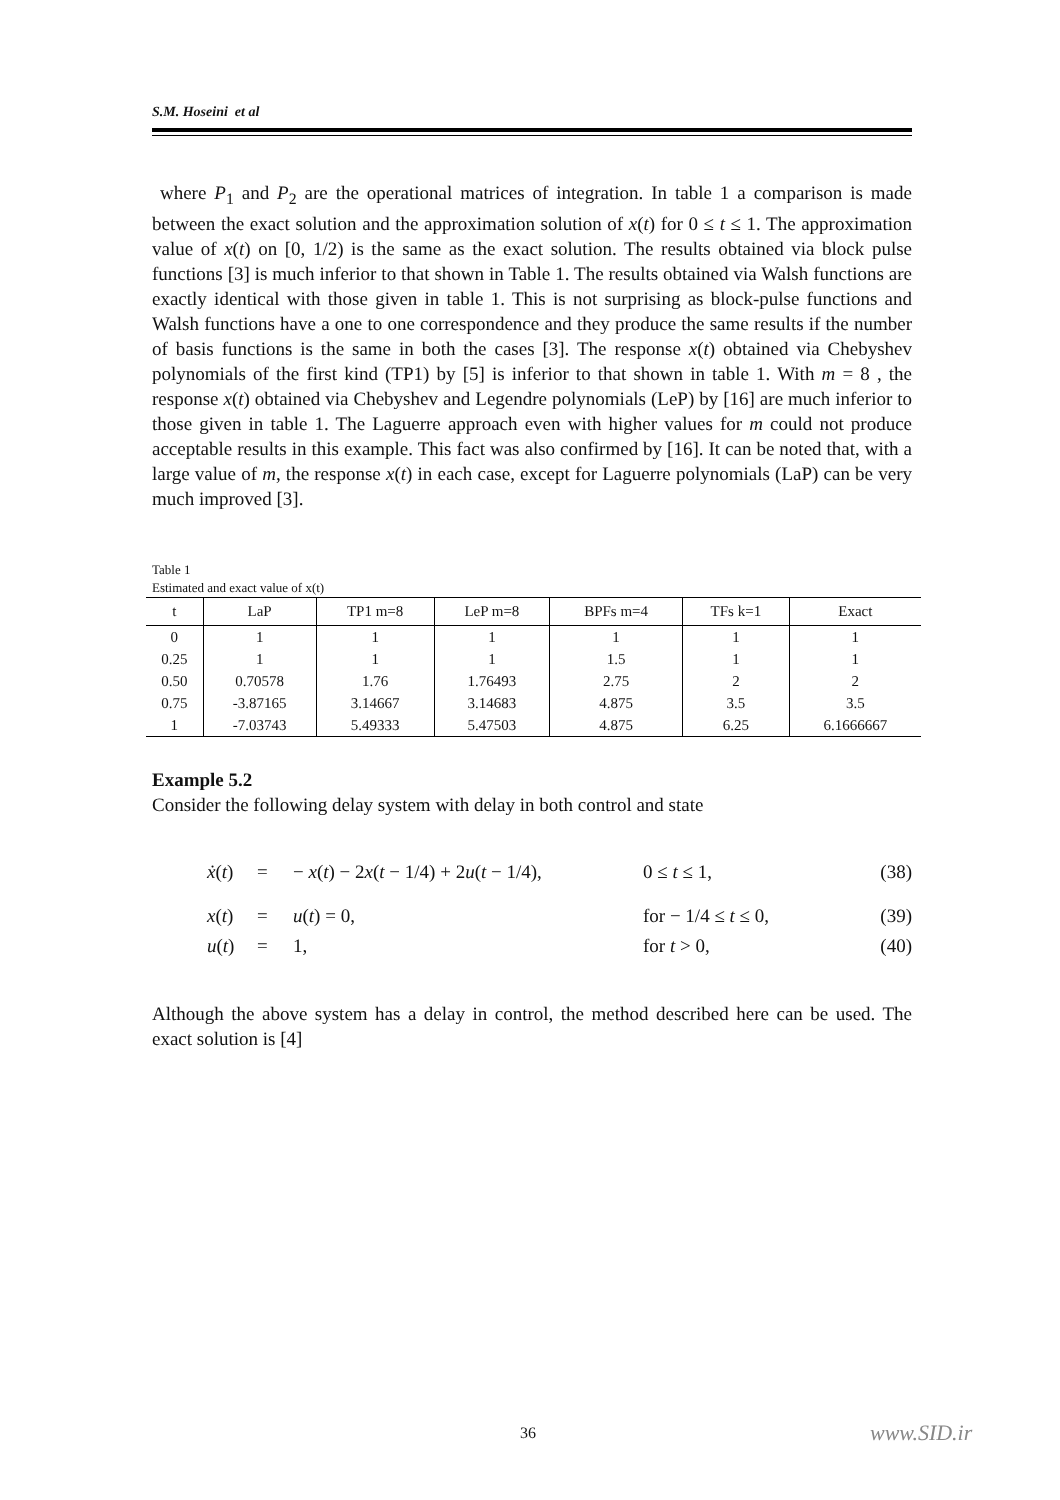S.M. Hoseini et al
where P<sub>1</sub> and P<sub>2</sub> are the operational matrices of integration. In table 1 a comparison is made between the exact solution and the approximation solution of x(t) for 0 ≤ t ≤ 1. The approximation value of x(t) on [0, 1/2) is the same as the exact solution. The results obtained via block pulse functions [3] is much inferior to that shown in Table 1. The results obtained via Walsh functions are exactly identical with those given in table 1. This is not surprising as block-pulse functions and Walsh functions have a one to one correspondence and they produce the same results if the number of basis functions is the same in both the cases [3]. The response x(t) obtained via Chebyshev polynomials of the first kind (TP1) by [5] is inferior to that shown in table 1. With m = 8 , the response x(t) obtained via Chebyshev and Legendre polynomials (LeP) by [16] are much inferior to those given in table 1. The Laguerre approach even with higher values for m could not produce acceptable results in this example. This fact was also confirmed by [16]. It can be noted that, with a large value of m, the response x(t) in each case, except for Laguerre polynomials (LaP) can be very much improved [3].
Table 1
Estimated and exact value of x(t)
| t | LaP | TP1 m=8 | LeP m=8 | BPFs m=4 | TFs k=1 | Exact |
| --- | --- | --- | --- | --- | --- | --- |
| 0 | 1 | 1 | 1 | 1 | 1 | 1 |
| 0.25 | 1 | 1 | 1 | 1.5 | 1 | 1 |
| 0.50 | 0.70578 | 1.76 | 1.76493 | 2.75 | 2 | 2 |
| 0.75 | -3.87165 | 3.14667 | 3.14683 | 4.875 | 3.5 | 3.5 |
| 1 | -7.03743 | 5.49333 | 5.47503 | 4.875 | 6.25 | 6.1666667 |
Example 5.2
Consider the following delay system with delay in both control and state
ẋ(t) = − x(t) − 2x(t − 1/4) + 2u(t − 1/4), 0 ≤ t ≤ 1, (38)
x(t) = u(t) = 0, for − 1/4 ≤ t ≤ 0, (39)
u(t) = 1, for t > 0, (40)
Although the above system has a delay in control, the method described here can be used. The exact solution is [4]
36 www.SID.ir